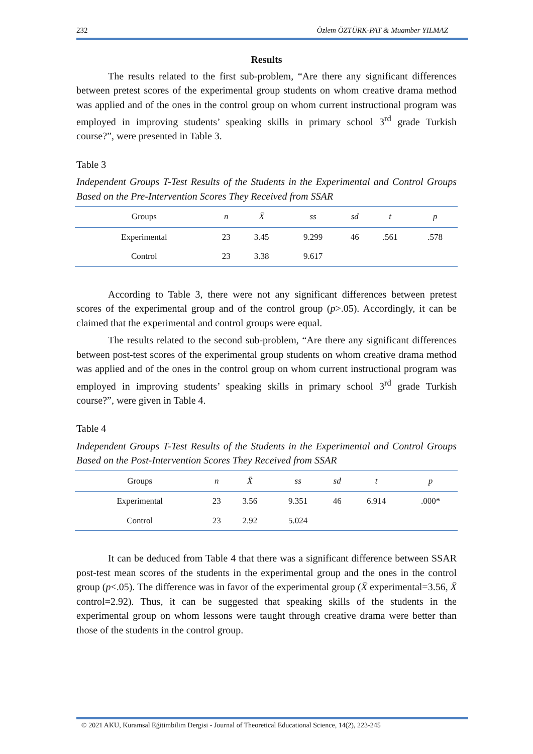232 Özlem ÖZTÜRK-PAT & Muamber YILMAZ
Results
The results related to the first sub-problem, “Are there any significant differences between pretest scores of the experimental group students on whom creative drama method was applied and of the ones in the control group on whom current instructional program was employed in improving students’ speaking skills in primary school 3<sup>rd</sup> grade Turkish course?”, were presented in Table 3.
Table 3
Independent Groups T-Test Results of the Students in the Experimental and Control Groups Based on the Pre-Intervention Scores They Received from SSAR
| Groups | n | X̄ | ss | sd | t | p |
| --- | --- | --- | --- | --- | --- | --- |
| Experimental | 23 | 3.45 | 9.299 | 46 | .561 | .578 |
| Control | 23 | 3.38 | 9.617 | | | |
According to Table 3, there were not any significant differences between pretest scores of the experimental group and of the control group (p>.05). Accordingly, it can be claimed that the experimental and control groups were equal.
The results related to the second sub-problem, “Are there any significant differences between post-test scores of the experimental group students on whom creative drama method was applied and of the ones in the control group on whom current instructional program was employed in improving students’ speaking skills in primary school 3<sup>rd</sup> grade Turkish course?”, were given in Table 4.
Table 4
Independent Groups T-Test Results of the Students in the Experimental and Control Groups Based on the Post-Intervention Scores They Received from SSAR
| Groups | n | X̄ | ss | sd | t | p |
| --- | --- | --- | --- | --- | --- | --- |
| Experimental | 23 | 3.56 | 9.351 | 46 | 6.914 | .000* |
| Control | 23 | 2.92 | 5.024 | | | |
It can be deduced from Table 4 that there was a significant difference between SSAR post-test mean scores of the students in the experimental group and the ones in the control group (p<.05). The difference was in favor of the experimental group (X̄ experimental=3.56, X̄ control=2.92). Thus, it can be suggested that speaking skills of the students in the experimental group on whom lessons were taught through creative drama were better than those of the students in the control group.
© 2021 AKU, Kuramsal Eğitimbilim Dergisi - Journal of Theoretical Educational Science, 14(2), 223-245